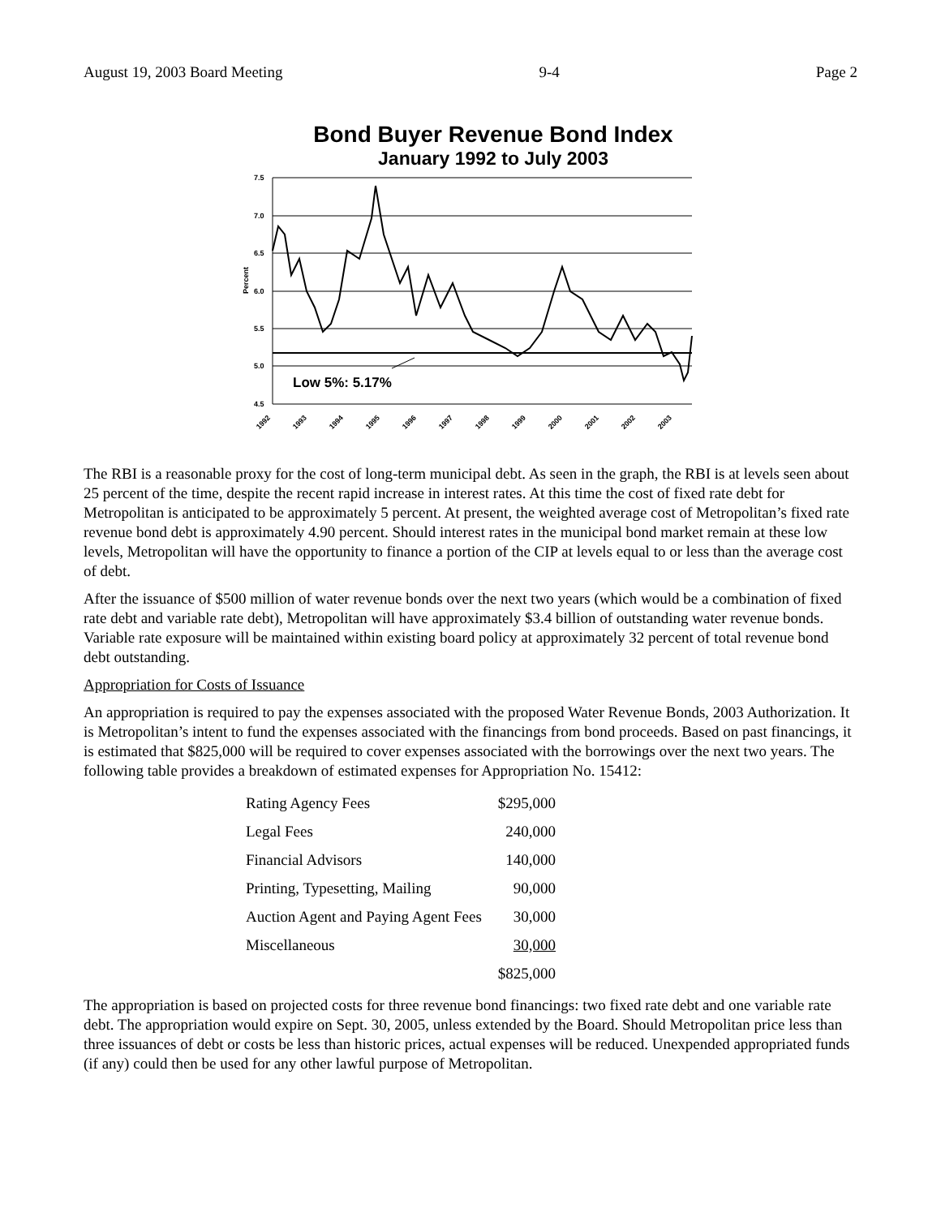August 19, 2003 Board Meeting 9-4 Page 2
Bond Buyer Revenue Bond Index
January 1992 to July 2003
Percent
7.5
7.0
6.5
6.0
5.5
5.0
4.5
Low 5%: 5.17%
1992
1993
1994
1995
1996
1997
1998
1999
2000
2001
2002
2003
The RBI is a reasonable proxy for the cost of long-term municipal debt. As seen in the graph, the RBI is at levels seen about 25 percent of the time, despite the recent rapid increase in interest rates. At this time the cost of fixed rate debt for Metropolitan is anticipated to be approximately 5 percent. At present, the weighted average cost of Metropolitan’s fixed rate revenue bond debt is approximately 4.90 percent. Should interest rates in the municipal bond market remain at these low levels, Metropolitan will have the opportunity to finance a portion of the CIP at levels equal to or less than the average cost of debt.
After the issuance of $500 million of water revenue bonds over the next two years (which would be a combination of fixed rate debt and variable rate debt), Metropolitan will have approximately $3.4 billion of outstanding water revenue bonds. Variable rate exposure will be maintained within existing board policy at approximately 32 percent of total revenue bond debt outstanding.
Appropriation for Costs of Issuance
An appropriation is required to pay the expenses associated with the proposed Water Revenue Bonds, 2003 Authorization. It is Metropolitan’s intent to fund the expenses associated with the financings from bond proceeds. Based on past financings, it is estimated that $825,000 will be required to cover expenses associated with the borrowings over the next two years. The following table provides a breakdown of estimated expenses for Appropriation No. 15412:
| Rating Agency Fees | $295,000 |
| Legal Fees | 240,000 |
| Financial Advisors | 140,000 |
| Printing, Typesetting, Mailing | 90,000 |
| Auction Agent and Paying Agent Fees | 30,000 |
| Miscellaneous | 30,000 |
| | $825,000 |
The appropriation is based on projected costs for three revenue bond financings: two fixed rate debt and one variable rate debt. The appropriation would expire on Sept. 30, 2005, unless extended by the Board. Should Metropolitan price less than three issuances of debt or costs be less than historic prices, actual expenses will be reduced. Unexpended appropriated funds (if any) could then be used for any other lawful purpose of Metropolitan.